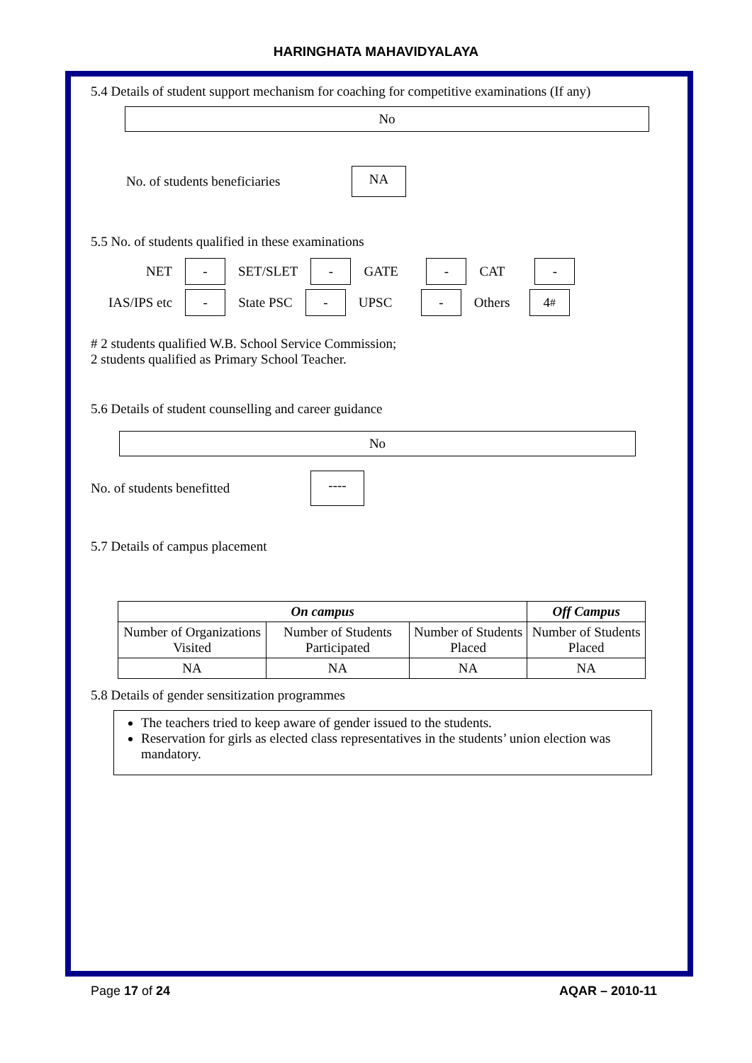HARINGHATA MAHAVIDYALAYA
5.4 Details of student support mechanism for coaching for competitive examinations (If any)
No
No. of students beneficiaries NA
5.5 No. of students qualified in these examinations
NET - SET/SLET - GATE - CAT -
IAS/IPS etc - State PSC - UPSC - Others 4<sup>#</sup>
# 2 students qualified W.B. School Service Commission;
2 students qualified as Primary School Teacher.
5.6 Details of student counselling and career guidance
No
No. of students benefitted ----
5.7 Details of campus placement
| On campus | | | Off Campus |
| --- | --- | --- | --- |
| Number of Organizations Visited | Number of Students Participated | Number of Students Placed | Number of Students Placed |
| NA | NA | NA | NA |
5.8 Details of gender sensitization programmes
The teachers tried to keep aware of gender issued to the students.
Reservation for girls as elected class representatives in the students’ union election was mandatory.
Page 17 of 24 AQAR – 2010-11